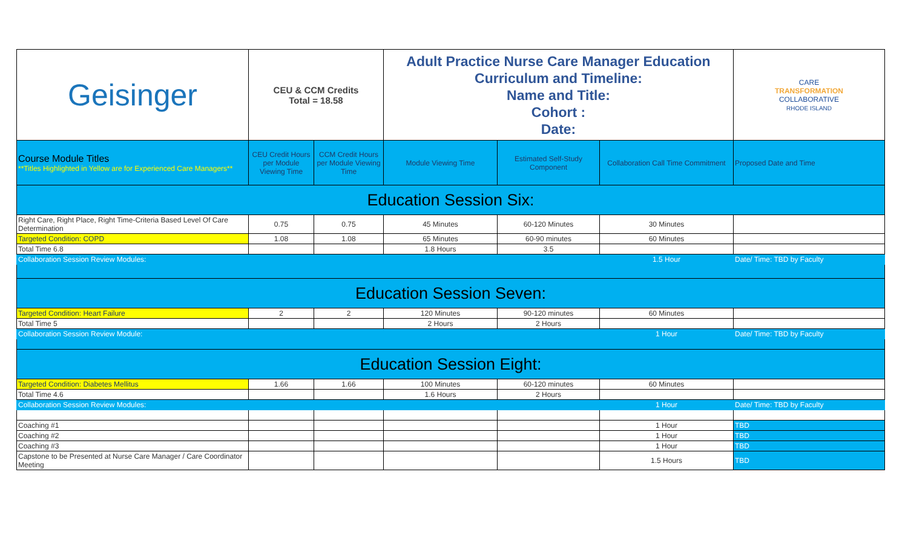| Geisinger | CEU & CCM Credits Total = 18.58 | | Adult Practice Nurse Care Manager Education Curriculum and Timeline: Name and Title: Cohort : Date: | | | CARE TRANSFORMATION COLLABORATIVE RHODE ISLAND |
| Course Module Titles **Titles Highlighted in Yellow are for Experienced Care Managers** | CEU Credit Hours per Module Viewing Time | CCM Credit Hours per Module Viewing Time | Module Viewing Time | Estimated Self-Study Component | Collaboration Call Time Commitment | Proposed Date and Time |
| Education Session Six: | | | | | | |
| Right Care, Right Place, Right Time-Criteria Based Level Of Care Determination | 0.75 | 0.75 | 45 Minutes | 60-120 Minutes | 30 Minutes | |
| Targeted Condition: COPD | 1.08 | 1.08 | 65 Minutes | 60-90 minutes | 60 Minutes | |
| Total Time 6.8 | | | 1.8 Hours | 3.5 | | |
| Collaboration Session Review Modules: | | | | | 1.5 Hour | Date/ Time: TBD by Faculty |
| Education Session Seven: | | | | | | |
| Targeted Condition: Heart Failure | 2 | 2 | 120 Minutes | 90-120 minutes | 60 Minutes | |
| Total Time 5 | | | 2 Hours | 2 Hours | | |
| Collaboration Session Review Module: | | | | | 1 Hour | Date/ Time: TBD by Faculty |
| Education Session Eight: | | | | | | |
| Targeted Condition: Diabetes Mellitus | 1.66 | 1.66 | 100 Minutes | 60-120 minutes | 60 Minutes | |
| Total Time 4.6 | | | 1.6 Hours | 2 Hours | | |
| Collaboration Session Review Modules: | | | | | 1 Hour | Date/ Time: TBD by Faculty |
| Coaching #1 | | | | | 1 Hour | TBD |
| Coaching #2 | | | | | 1 Hour | TBD |
| Coaching #3 | | | | | 1 Hour | TBD |
| Capstone to be Presented at Nurse Care Manager / Care Coordinator Meeting | | | | | 1.5 Hours | TBD |